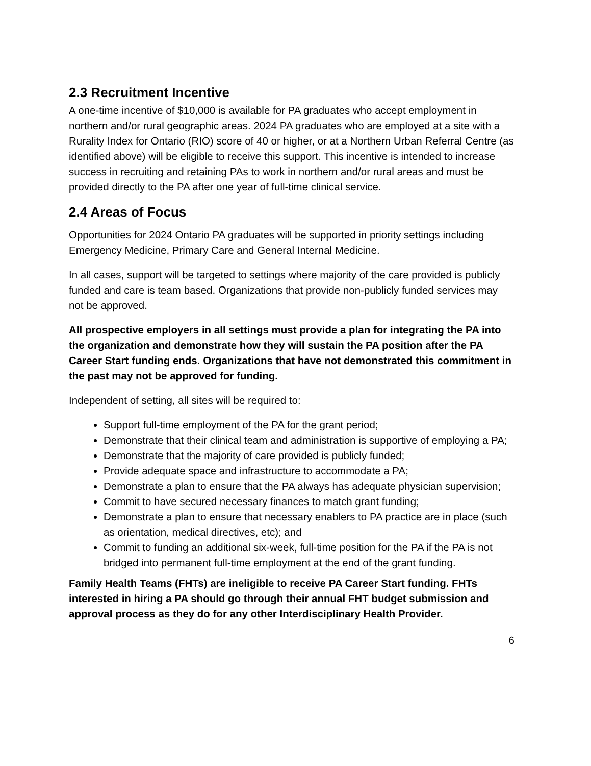2.3 Recruitment Incentive
A one-time incentive of $10,000 is available for PA graduates who accept employment in northern and/or rural geographic areas. 2024 PA graduates who are employed at a site with a Rurality Index for Ontario (RIO) score of 40 or higher, or at a Northern Urban Referral Centre (as identified above) will be eligible to receive this support. This incentive is intended to increase success in recruiting and retaining PAs to work in northern and/or rural areas and must be provided directly to the PA after one year of full-time clinical service.
2.4 Areas of Focus
Opportunities for 2024 Ontario PA graduates will be supported in priority settings including Emergency Medicine, Primary Care and General Internal Medicine.
In all cases, support will be targeted to settings where majority of the care provided is publicly funded and care is team based. Organizations that provide non-publicly funded services may not be approved.
All prospective employers in all settings must provide a plan for integrating the PA into the organization and demonstrate how they will sustain the PA position after the PA Career Start funding ends. Organizations that have not demonstrated this commitment in the past may not be approved for funding.
Independent of setting, all sites will be required to:
Support full-time employment of the PA for the grant period;
Demonstrate that their clinical team and administration is supportive of employing a PA;
Demonstrate that the majority of care provided is publicly funded;
Provide adequate space and infrastructure to accommodate a PA;
Demonstrate a plan to ensure that the PA always has adequate physician supervision;
Commit to have secured necessary finances to match grant funding;
Demonstrate a plan to ensure that necessary enablers to PA practice are in place (such as orientation, medical directives, etc); and
Commit to funding an additional six-week, full-time position for the PA if the PA is not bridged into permanent full-time employment at the end of the grant funding.
Family Health Teams (FHTs) are ineligible to receive PA Career Start funding. FHTs interested in hiring a PA should go through their annual FHT budget submission and approval process as they do for any other Interdisciplinary Health Provider.
6